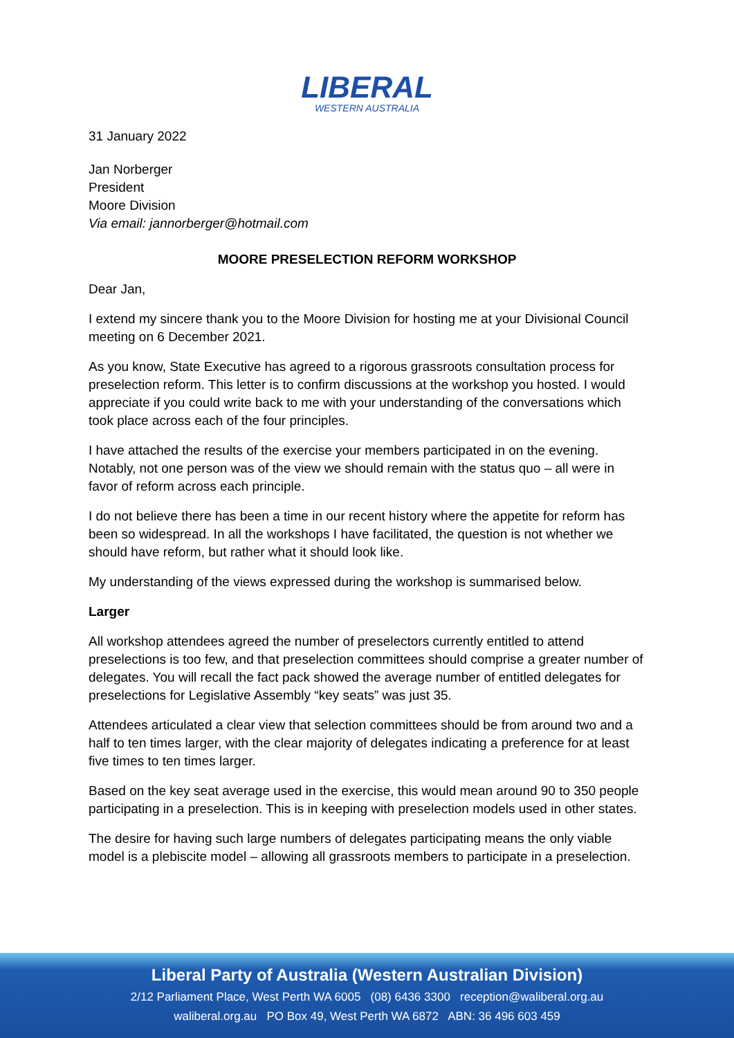LIBERAL
WESTERN AUSTRALIA
31 January 2022
Jan Norberger
President
Moore Division
Via email: jannorberger@hotmail.com
MOORE PRESELECTION REFORM WORKSHOP
Dear Jan,
I extend my sincere thank you to the Moore Division for hosting me at your Divisional Council meeting on 6 December 2021.
As you know, State Executive has agreed to a rigorous grassroots consultation process for preselection reform. This letter is to confirm discussions at the workshop you hosted. I would appreciate if you could write back to me with your understanding of the conversations which took place across each of the four principles.
I have attached the results of the exercise your members participated in on the evening. Notably, not one person was of the view we should remain with the status quo – all were in favor of reform across each principle.
I do not believe there has been a time in our recent history where the appetite for reform has been so widespread. In all the workshops I have facilitated, the question is not whether we should have reform, but rather what it should look like.
My understanding of the views expressed during the workshop is summarised below.
Larger
All workshop attendees agreed the number of preselectors currently entitled to attend preselections is too few, and that preselection committees should comprise a greater number of delegates. You will recall the fact pack showed the average number of entitled delegates for preselections for Legislative Assembly “key seats” was just 35.
Attendees articulated a clear view that selection committees should be from around two and a half to ten times larger, with the clear majority of delegates indicating a preference for at least five times to ten times larger.
Based on the key seat average used in the exercise, this would mean around 90 to 350 people participating in a preselection. This is in keeping with preselection models used in other states.
The desire for having such large numbers of delegates participating means the only viable model is a plebiscite model – allowing all grassroots members to participate in a preselection.
Liberal Party of Australia (Western Australian Division)
2/12 Parliament Place, West Perth WA 6005 (08) 6436 3300 reception@waliberal.org.au
waliberal.org.au PO Box 49, West Perth WA 6872 ABN: 36 496 603 459